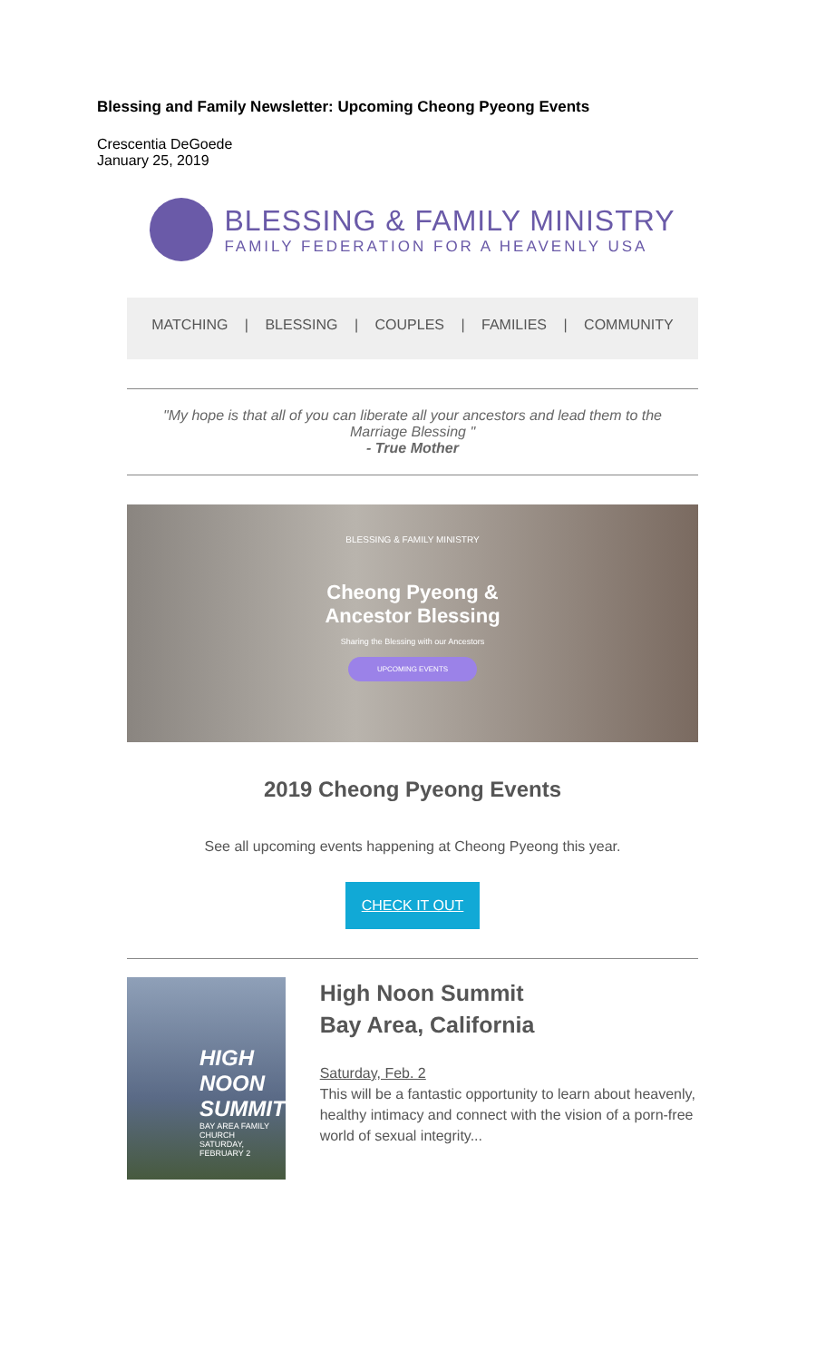Blessing and Family Newsletter: Upcoming Cheong Pyeong Events
Crescentia DeGoede
January 25, 2019
BLESSING & FAMILY MINISTRY
FAMILY FEDERATION FOR A HEAVENLY USA
MATCHING | BLESSING | COUPLES | FAMILIES | COMMUNITY
"My hope is that all of you can liberate all your ancestors and lead them to the
Marriage Blessing "
- True Mother
BLESSING & FAMILY MINISTRY
Cheong Pyeong &
Ancestor Blessing
Sharing the Blessing with our Ancestors
UPCOMING EVENTS
2019 Cheong Pyeong Events
See all upcoming events happening at Cheong Pyeong this year.
CHECK IT OUT
HIGH NOON
SUMMIT
BAY AREA FAMILY CHURCH
SATURDAY, FEBRUARY 2
High Noon Summit
Bay Area, California
Saturday, Feb. 2
This will be a fantastic opportunity to learn about heavenly, healthy intimacy and connect with the vision of a porn-free world of sexual integrity...